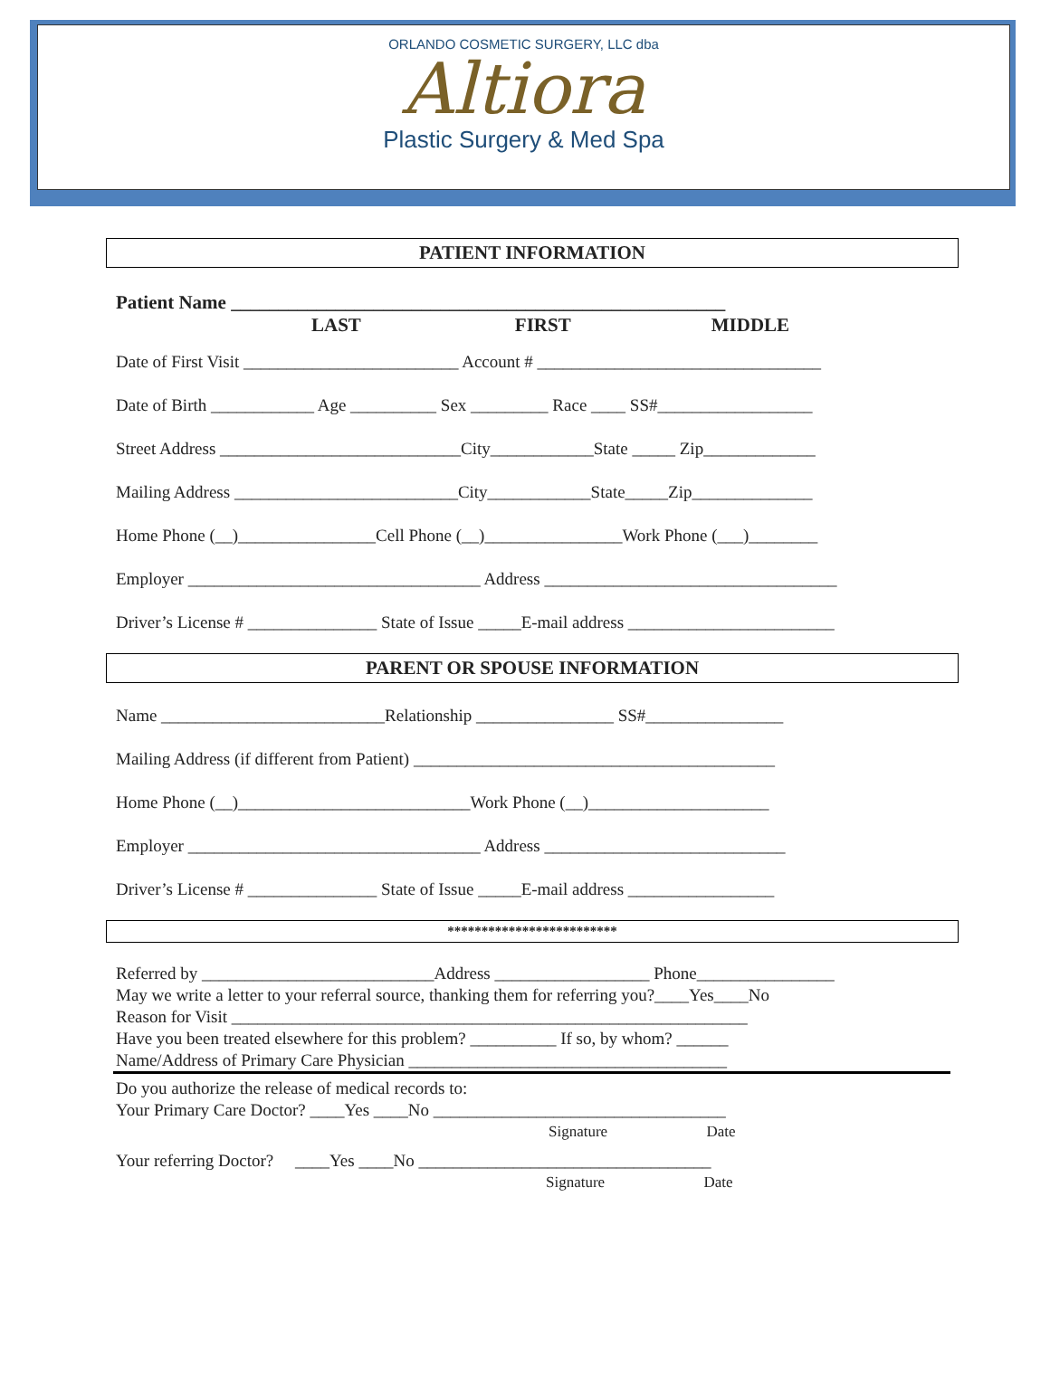ORLANDO COSMETIC SURGERY, LLC dba
Altiora
Plastic Surgery & Med Spa
PATIENT INFORMATION
Patient Name ____________________________________________________
LAST FIRST MIDDLE
Date of First Visit _________________________ Account # _________________________________
Date of Birth ____________ Age __________ Sex _________ Race ____ SS#__________________
Street Address ____________________________City____________State _____ Zip_____________
Mailing Address __________________________City____________State_____Zip______________
Home Phone (__)________________Cell Phone (__)________________Work Phone (___)________
Employer __________________________________ Address __________________________________
Driver’s License # _______________ State of Issue _____E-mail address ________________________
PARENT OR SPOUSE INFORMATION
Name __________________________Relationship ________________ SS#________________
Mailing Address (if different from Patient) __________________________________________
Home Phone (__)___________________________Work Phone (__)_____________________
Employer __________________________________ Address ____________________________
Driver’s License # _______________ State of Issue _____E-mail address _________________
*************************
Referred by ___________________________Address __________________ Phone________________
May we write a letter to your referral source, thanking them for referring you?____Yes____No
Reason for Visit ____________________________________________________________
Have you been treated elsewhere for this problem? __________ If so, by whom? ______
Name/Address of Primary Care Physician _____________________________________
Do you authorize the release of medical records to:
Your Primary Care Doctor? ____Yes ____No __________________________________
Signature Date
Your referring Doctor? ____Yes ____No __________________________________
Signature Date